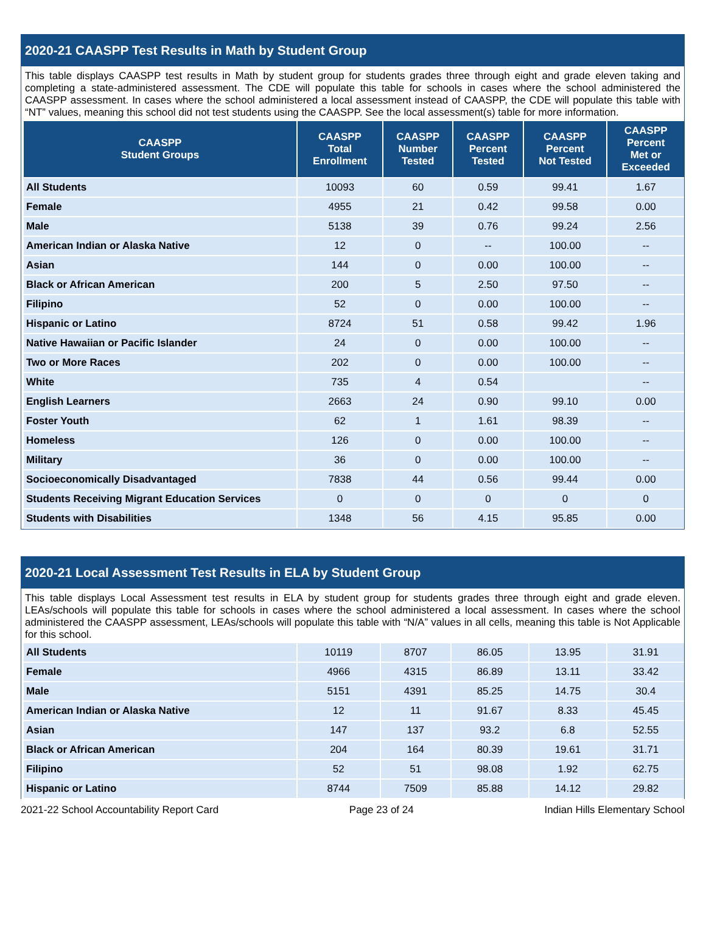2020-21 CAASPP Test Results in Math by Student Group
This table displays CAASPP test results in Math by student group for students grades three through eight and grade eleven taking and completing a state-administered assessment. The CDE will populate this table for schools in cases where the school administered the CAASPP assessment. In cases where the school administered a local assessment instead of CAASPP, the CDE will populate this table with “NT” values, meaning this school did not test students using the CAASPP. See the local assessment(s) table for more information.
| CAASPP Student Groups | CAASPP Total Enrollment | CAASPP Number Tested | CAASPP Percent Tested | CAASPP Percent Not Tested | CAASPP Percent Met or Exceeded |
| --- | --- | --- | --- | --- | --- |
| All Students | 10093 | 60 | 0.59 | 99.41 | 1.67 |
| Female | 4955 | 21 | 0.42 | 99.58 | 0.00 |
| Male | 5138 | 39 | 0.76 | 99.24 | 2.56 |
| American Indian or Alaska Native | 12 | 0 | -- | 100.00 | -- |
| Asian | 144 | 0 | 0.00 | 100.00 | -- |
| Black or African American | 200 | 5 | 2.50 | 97.50 | -- |
| Filipino | 52 | 0 | 0.00 | 100.00 | -- |
| Hispanic or Latino | 8724 | 51 | 0.58 | 99.42 | 1.96 |
| Native Hawaiian or Pacific Islander | 24 | 0 | 0.00 | 100.00 | -- |
| Two or More Races | 202 | 0 | 0.00 | 100.00 | -- |
| White | 735 | 4 | 0.54 | | -- |
| English Learners | 2663 | 24 | 0.90 | 99.10 | 0.00 |
| Foster Youth | 62 | 1 | 1.61 | 98.39 | -- |
| Homeless | 126 | 0 | 0.00 | 100.00 | -- |
| Military | 36 | 0 | 0.00 | 100.00 | -- |
| Socioeconomically Disadvantaged | 7838 | 44 | 0.56 | 99.44 | 0.00 |
| Students Receiving Migrant Education Services | 0 | 0 | 0 | 0 | 0 |
| Students with Disabilities | 1348 | 56 | 4.15 | 95.85 | 0.00 |
2020-21 Local Assessment Test Results in ELA by Student Group
This table displays Local Assessment test results in ELA by student group for students grades three through eight and grade eleven. LEAs/schools will populate this table for schools in cases where the school administered a local assessment. In cases where the school administered the CAASPP assessment, LEAs/schools will populate this table with “N/A” values in all cells, meaning this table is Not Applicable for this school.
| All Students | 10119 | 8707 | 86.05 | 13.95 | 31.91 |
| Female | 4966 | 4315 | 86.89 | 13.11 | 33.42 |
| Male | 5151 | 4391 | 85.25 | 14.75 | 30.4 |
| American Indian or Alaska Native | 12 | 11 | 91.67 | 8.33 | 45.45 |
| Asian | 147 | 137 | 93.2 | 6.8 | 52.55 |
| Black or African American | 204 | 164 | 80.39 | 19.61 | 31.71 |
| Filipino | 52 | 51 | 98.08 | 1.92 | 62.75 |
| Hispanic or Latino | 8744 | 7509 | 85.88 | 14.12 | 29.82 |
2021-22 School Accountability Report Card Page 23 of 24 Indian Hills Elementary School